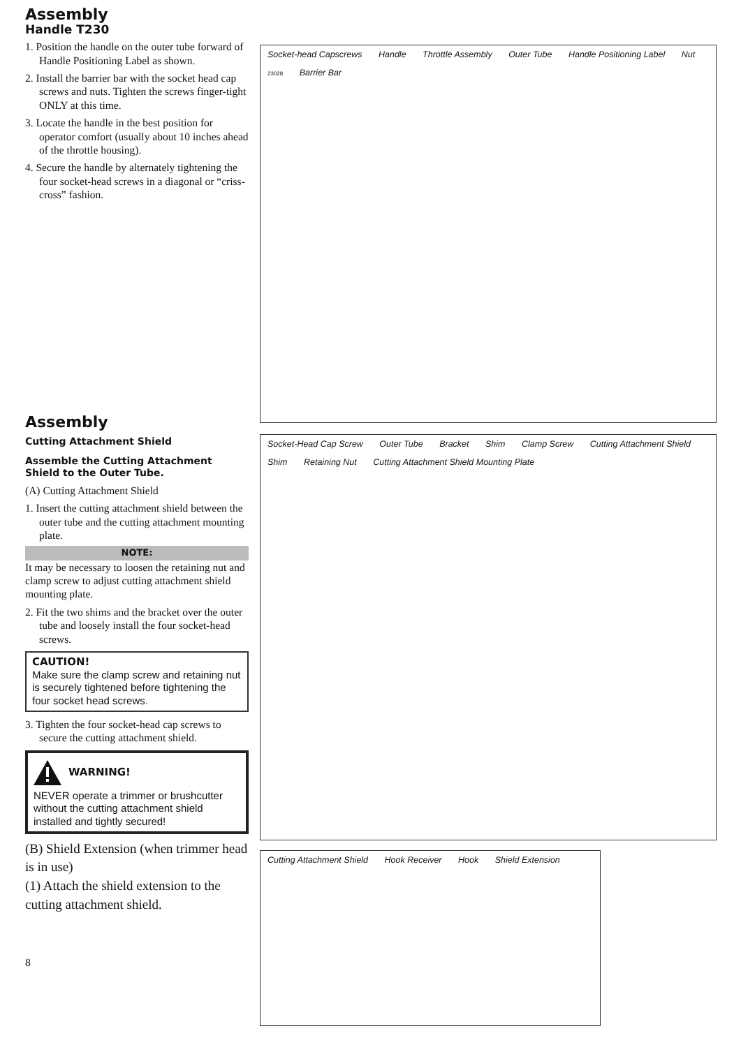Assembly
Handle T230
1. Position the handle on the outer tube forward of Handle Positioning Label as shown.
2. Install the barrier bar with the socket head cap screws and nuts. Tighten the screws finger-tight ONLY at this time.
3. Locate the handle in the best position for operator comfort (usually about 10 inches ahead of the throttle housing).
4. Secure the handle by alternately tightening the four socket-head screws in a diagonal or “criss-cross” fashion.
Assembly
Cutting Attachment Shield
Assemble the Cutting Attachment Shield to the Outer Tube.
(A) Cutting Attachment Shield
1. Insert the cutting attachment shield between the outer tube and the cutting attachment mounting plate.
NOTE:
It may be necessary to loosen the retaining nut and clamp screw to adjust cutting attachment shield mounting plate.
2. Fit the two shims and the bracket over the outer tube and loosely install the four socket-head screws.
CAUTION!
Make sure the clamp screw and retaining nut is securely tightened before tightening the four socket head screws.
3. Tighten the four socket-head cap screws to secure the cutting attachment shield.
WARNING!
NEVER operate a trimmer or brushcutter without the cutting attachment shield installed and tightly secured!
(B) Shield Extension (when trimmer head is in use)
(1) Attach the shield extension to the cutting attachment shield.
8
Socket-head Capscrews Handle Throttle Assembly Outer Tube Handle Positioning Label Nut 23028 Barrier Bar
Socket-Head Cap Screw Outer Tube Bracket Shim Clamp Screw Cutting Attachment Shield Shim Retaining Nut Cutting Attachment Shield Mounting Plate
Cutting Attachment Shield Hook Receiver Hook Shield Extension